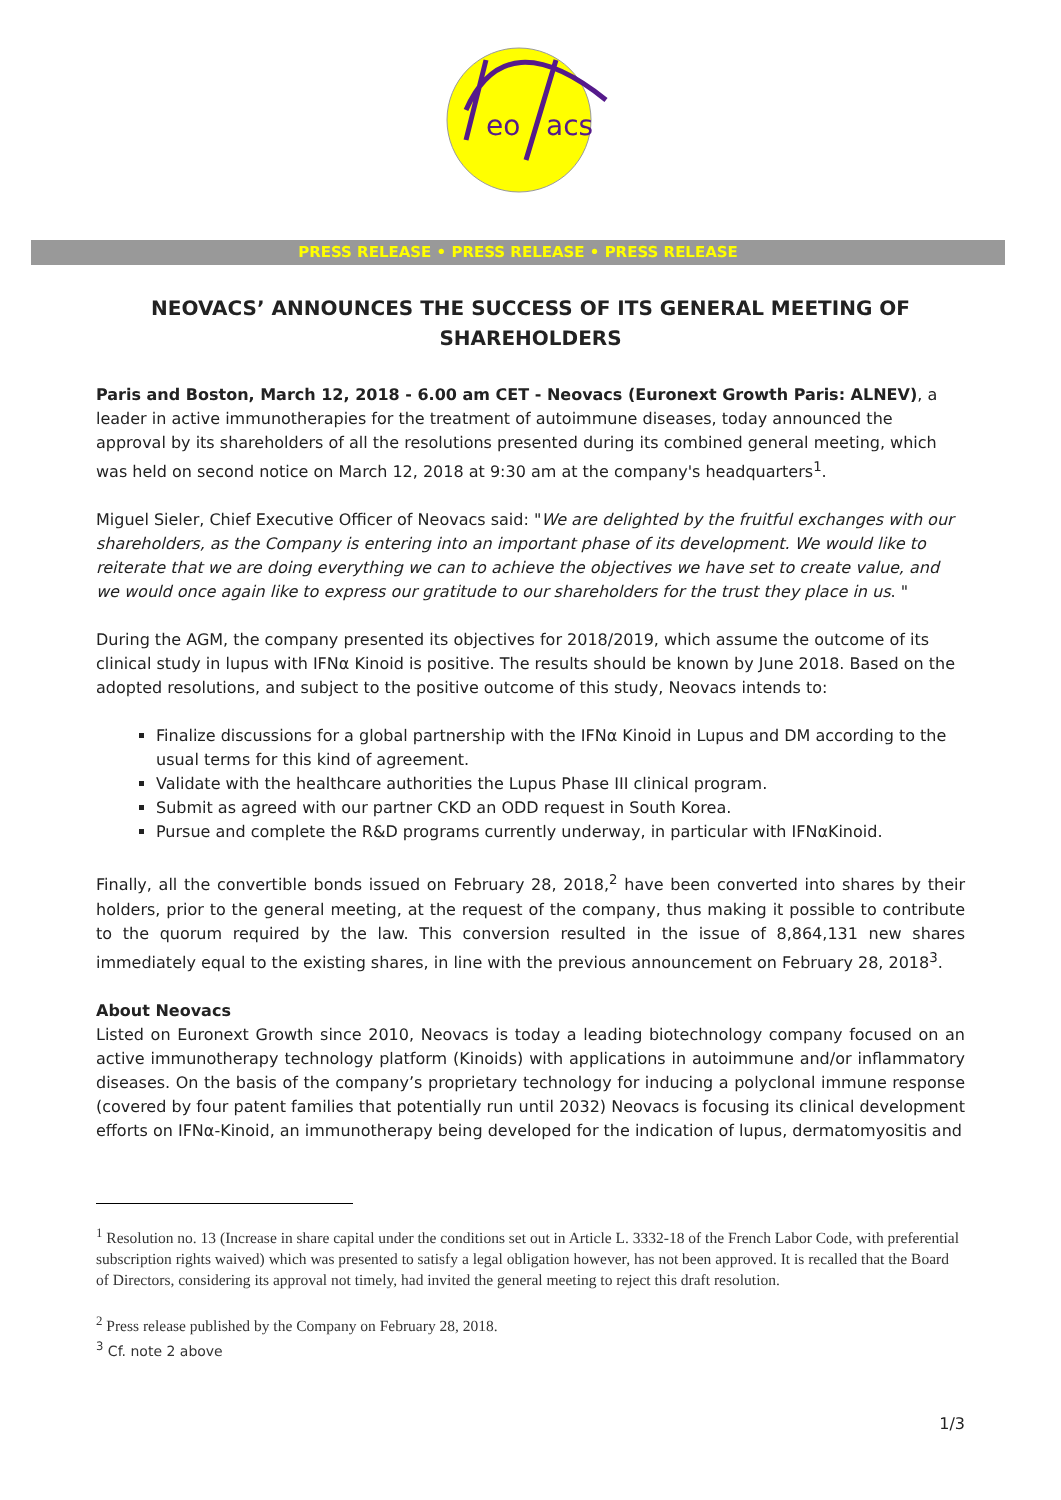eo
acs
PRESS RELEASE • PRESS RELEASE • PRESS RELEASE
NEOVACS’ ANNOUNCES THE SUCCESS OF ITS GENERAL MEETING OF SHAREHOLDERS
Paris and Boston, March 12, 2018 - 6.00 am CET - Neovacs (Euronext Growth Paris: ALNEV), a leader in active immunotherapies for the treatment of autoimmune diseases, today announced the approval by its shareholders of all the resolutions presented during its combined general meeting, which was held on second notice on March 12, 2018 at 9:30 am at the company's headquarters<sup>1</sup>.
Miguel Sieler, Chief Executive Officer of Neovacs said: "We are delighted by the fruitful exchanges with our shareholders, as the Company is entering into an important phase of its development. We would like to reiterate that we are doing everything we can to achieve the objectives we have set to create value, and we would once again like to express our gratitude to our shareholders for the trust they place in us. "
During the AGM, the company presented its objectives for 2018/2019, which assume the outcome of its clinical study in lupus with IFNα Kinoid is positive. The results should be known by June 2018. Based on the adopted resolutions, and subject to the positive outcome of this study, Neovacs intends to:
Finalize discussions for a global partnership with the IFNα Kinoid in Lupus and DM according to the usual terms for this kind of agreement.
Validate with the healthcare authorities the Lupus Phase III clinical program.
Submit as agreed with our partner CKD an ODD request in South Korea.
Pursue and complete the R&D programs currently underway, in particular with IFNαKinoid.
Finally, all the convertible bonds issued on February 28, 2018,<sup>2</sup> have been converted into shares by their holders, prior to the general meeting, at the request of the company, thus making it possible to contribute to the quorum required by the law. This conversion resulted in the issue of 8,864,131 new shares immediately equal to the existing shares, in line with the previous announcement on February 28, 2018<sup>3</sup>.
About Neovacs
Listed on Euronext Growth since 2010, Neovacs is today a leading biotechnology company focused on an active immunotherapy technology platform (Kinoids) with applications in autoimmune and/or inflammatory diseases. On the basis of the company’s proprietary technology for inducing a polyclonal immune response (covered by four patent families that potentially run until 2032) Neovacs is focusing its clinical development efforts on IFNα-Kinoid, an immunotherapy being developed for the indication of lupus, dermatomyositis and
<sup>1</sup> Resolution no. 13 (Increase in share capital under the conditions set out in Article L. 3332-18 of the French Labor Code, with preferential subscription rights waived) which was presented to satisfy a legal obligation however, has not been approved. It is recalled that the Board of Directors, considering its approval not timely, had invited the general meeting to reject this draft resolution.
<sup>2</sup> Press release published by the Company on February 28, 2018.
<sup>3</sup> Cf. note 2 above
1/3